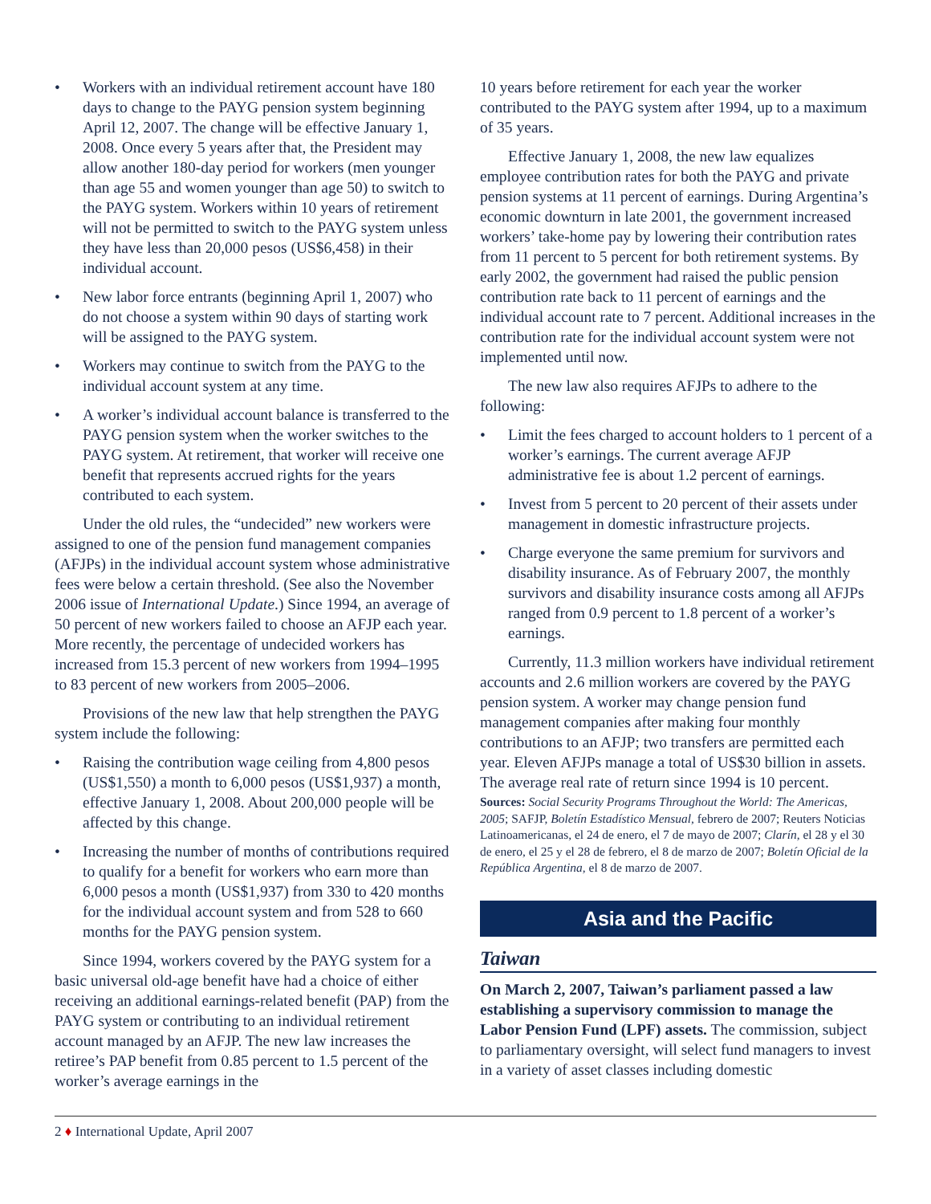• Workers with an individual retirement account have 180 days to change to the PAYG pension system beginning April 12, 2007. The change will be effective January 1, 2008. Once every 5 years after that, the President may allow another 180-day period for workers (men younger than age 55 and women younger than age 50) to switch to the PAYG system. Workers within 10 years of retirement will not be permitted to switch to the PAYG system unless they have less than 20,000 pesos (US$6,458) in their individual account.
• New labor force entrants (beginning April 1, 2007) who do not choose a system within 90 days of starting work will be assigned to the PAYG system.
• Workers may continue to switch from the PAYG to the individual account system at any time.
• A worker’s individual account balance is transferred to the PAYG pension system when the worker switches to the PAYG system. At retirement, that worker will receive one benefit that represents accrued rights for the years contributed to each system.
Under the old rules, the “undecided” new workers were assigned to one of the pension fund management companies (AFJPs) in the individual account system whose administrative fees were below a certain threshold. (See also the November 2006 issue of International Update.) Since 1994, an average of 50 percent of new workers failed to choose an AFJP each year. More recently, the percentage of undecided workers has increased from 15.3 percent of new workers from 1994–1995 to 83 percent of new workers from 2005–2006.
Provisions of the new law that help strengthen the PAYG system include the following:
• Raising the contribution wage ceiling from 4,800 pesos (US$1,550) a month to 6,000 pesos (US$1,937) a month, effective January 1, 2008. About 200,000 people will be affected by this change.
• Increasing the number of months of contributions required to qualify for a benefit for workers who earn more than 6,000 pesos a month (US$1,937) from 330 to 420 months for the individual account system and from 528 to 660 months for the PAYG pension system.
Since 1994, workers covered by the PAYG system for a basic universal old-age benefit have had a choice of either receiving an additional earnings-related benefit (PAP) from the PAYG system or contributing to an individual retirement account managed by an AFJP. The new law increases the retiree’s PAP benefit from 0.85 percent to 1.5 percent of the worker’s average earnings in the
10 years before retirement for each year the worker contributed to the PAYG system after 1994, up to a maximum of 35 years.
Effective January 1, 2008, the new law equalizes employee contribution rates for both the PAYG and private pension systems at 11 percent of earnings. During Argentina’s economic downturn in late 2001, the government increased workers’ take-home pay by lowering their contribution rates from 11 percent to 5 percent for both retirement systems. By early 2002, the government had raised the public pension contribution rate back to 11 percent of earnings and the individual account rate to 7 percent. Additional increases in the contribution rate for the individual account system were not implemented until now.
The new law also requires AFJPs to adhere to the following:
• Limit the fees charged to account holders to 1 percent of a worker’s earnings. The current average AFJP administrative fee is about 1.2 percent of earnings.
• Invest from 5 percent to 20 percent of their assets under management in domestic infrastructure projects.
• Charge everyone the same premium for survivors and disability insurance. As of February 2007, the monthly survivors and disability insurance costs among all AFJPs ranged from 0.9 percent to 1.8 percent of a worker’s earnings.
Currently, 11.3 million workers have individual retirement accounts and 2.6 million workers are covered by the PAYG pension system. A worker may change pension fund management companies after making four monthly contributions to an AFJP; two transfers are permitted each year. Eleven AFJPs manage a total of US$30 billion in assets. The average real rate of return since 1994 is 10 percent.
Sources: Social Security Programs Throughout the World: The Americas, 2005; SAFJP, Boletín Estadístico Mensual, febrero de 2007; Reuters Noticias Latinoamericanas, el 24 de enero, el 7 de mayo de 2007; Clarín, el 28 y el 30 de enero, el 25 y el 28 de febrero, el 8 de marzo de 2007; Boletín Oficial de la República Argentina, el 8 de marzo de 2007.
Asia and the Pacific
Taiwan
On March 2, 2007, Taiwan’s parliament passed a law establishing a supervisory commission to manage the Labor Pension Fund (LPF) assets. The commission, subject to parliamentary oversight, will select fund managers to invest in a variety of asset classes including domestic
2 ♦ International Update, April 2007